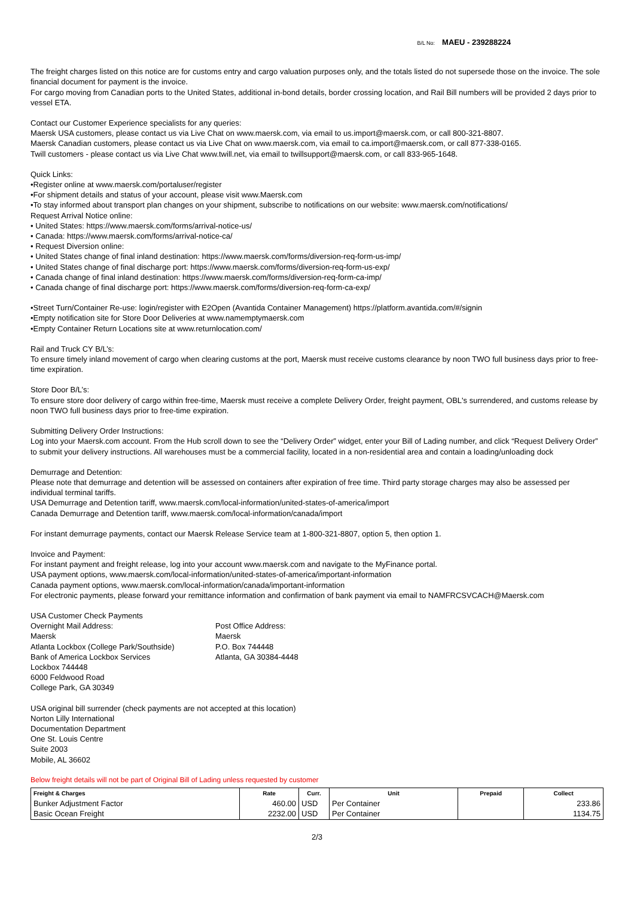B/L No: MAEU - 239288224
The freight charges listed on this notice are for customs entry and cargo valuation purposes only, and the totals listed do not supersede those on the invoice. The sole financial document for payment is the invoice.
For cargo moving from Canadian ports to the United States, additional in-bond details, border crossing location, and Rail Bill numbers will be provided 2 days prior to vessel ETA.
Contact our Customer Experience specialists for any queries:
Maersk USA customers, please contact us via Live Chat on www.maersk.com, via email to us.import@maersk.com, or call 800-321-8807.
Maersk Canadian customers, please contact us via Live Chat on www.maersk.com, via email to ca.import@maersk.com, or call 877-338-0165.
Twill customers - please contact us via Live Chat www.twill.net, via email to twillsupport@maersk.com, or call 833-965-1648.
Quick Links:
•Register online at www.maersk.com/portaluser/register
•For shipment details and status of your account, please visit www.Maersk.com
•To stay informed about transport plan changes on your shipment, subscribe to notifications on our website: www.maersk.com/notifications/
Request Arrival Notice online:
• United States: https://www.maersk.com/forms/arrival-notice-us/
• Canada: https://www.maersk.com/forms/arrival-notice-ca/
• Request Diversion online:
• United States change of final inland destination: https://www.maersk.com/forms/diversion-req-form-us-imp/
• United States change of final discharge port: https://www.maersk.com/forms/diversion-req-form-us-exp/
• Canada change of final inland destination: https://www.maersk.com/forms/diversion-req-form-ca-imp/
• Canada change of final discharge port: https://www.maersk.com/forms/diversion-req-form-ca-exp/
•Street Turn/Container Re-use: login/register with E2Open (Avantida Container Management) https://platform.avantida.com/#/signin
•Empty notification site for Store Door Deliveries at www.namemptymaersk.com
•Empty Container Return Locations site at www.returnlocation.com/
Rail and Truck CY B/L’s:
To ensure timely inland movement of cargo when clearing customs at the port, Maersk must receive customs clearance by noon TWO full business days prior to free-time expiration.
Store Door B/L’s:
To ensure store door delivery of cargo within free-time, Maersk must receive a complete Delivery Order, freight payment, OBL's surrendered, and customs release by noon TWO full business days prior to free-time expiration.
Submitting Delivery Order Instructions:
Log into your Maersk.com account. From the Hub scroll down to see the “Delivery Order” widget, enter your Bill of Lading number, and click “Request Delivery Order” to submit your delivery instructions. All warehouses must be a commercial facility, located in a non-residential area and contain a loading/unloading dock
Demurrage and Detention:
Please note that demurrage and detention will be assessed on containers after expiration of free time. Third party storage charges may also be assessed per individual terminal tariffs.
USA Demurrage and Detention tariff, www.maersk.com/local-information/united-states-of-america/import
Canada Demurrage and Detention tariff, www.maersk.com/local-information/canada/import
For instant demurrage payments, contact our Maersk Release Service team at 1-800-321-8807, option 5, then option 1.
Invoice and Payment:
For instant payment and freight release, log into your account www.maersk.com and navigate to the MyFinance portal.
USA payment options, www.maersk.com/local-information/united-states-of-america/important-information
Canada payment options, www.maersk.com/local-information/canada/important-information
For electronic payments, please forward your remittance information and confirmation of bank payment via email to NAMFRCSVCACH@Maersk.com
USA Customer Check Payments
Overnight Mail Address:
Maersk
Atlanta Lockbox (College Park/Southside)
Bank of America Lockbox Services
Lockbox 744448
6000 Feldwood Road
College Park, GA 30349
Post Office Address:
Maersk
P.O. Box 744448
Atlanta, GA 30384-4448
USA original bill surrender (check payments are not accepted at this location)
Norton Lilly International
Documentation Department
One St. Louis Centre
Suite 2003
Mobile, AL 36602
Below freight details will not be part of Original Bill of Lading unless requested by customer
| Freight & Charges | Rate | Curr. | Unit | Prepaid | Collect |
| --- | --- | --- | --- | --- | --- |
| Bunker Adjustment Factor | 460.00 | USD | Per Container | | 233.86 |
| Basic Ocean Freight | 2232.00 | USD | Per Container | | 1134.75 |
2/3